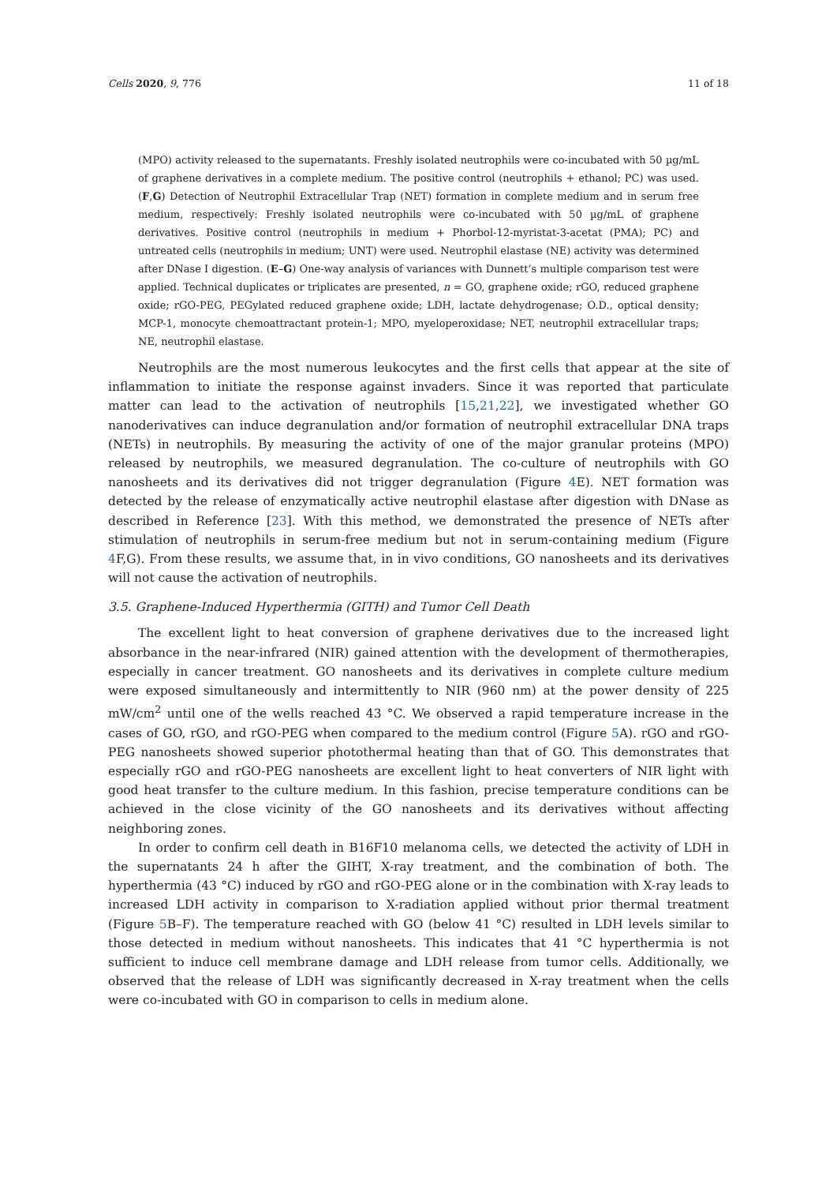Cells 2020, 9, 776 11 of 18
(MPO) activity released to the supernatants. Freshly isolated neutrophils were co-incubated with 50 µg/mL of graphene derivatives in a complete medium. The positive control (neutrophils + ethanol; PC) was used. (F,G) Detection of Neutrophil Extracellular Trap (NET) formation in complete medium and in serum free medium, respectively: Freshly isolated neutrophils were co-incubated with 50 µg/mL of graphene derivatives. Positive control (neutrophils in medium + Phorbol-12-myristat-3-acetat (PMA); PC) and untreated cells (neutrophils in medium; UNT) were used. Neutrophil elastase (NE) activity was determined after DNase I digestion. (E–G) One-way analysis of variances with Dunnett’s multiple comparison test were applied. Technical duplicates or triplicates are presented, n = GO, graphene oxide; rGO, reduced graphene oxide; rGO-PEG, PEGylated reduced graphene oxide; LDH, lactate dehydrogenase; O.D., optical density; MCP-1, monocyte chemoattractant protein-1; MPO, myeloperoxidase; NET, neutrophil extracellular traps; NE, neutrophil elastase.
Neutrophils are the most numerous leukocytes and the first cells that appear at the site of inflammation to initiate the response against invaders. Since it was reported that particulate matter can lead to the activation of neutrophils [15,21,22], we investigated whether GO nanoderivatives can induce degranulation and/or formation of neutrophil extracellular DNA traps (NETs) in neutrophils. By measuring the activity of one of the major granular proteins (MPO) released by neutrophils, we measured degranulation. The co-culture of neutrophils with GO nanosheets and its derivatives did not trigger degranulation (Figure 4 E). NET formation was detected by the release of enzymatically active neutrophil elastase after digestion with DNase as described in Reference [23]. With this method, we demonstrated the presence of NETs after stimulation of neutrophils in serum-free medium but not in serum-containing medium (Figure 4 F,G). From these results, we assume that, in in vivo conditions, GO nanosheets and its derivatives will not cause the activation of neutrophils.
3.5. Graphene-Induced Hyperthermia (GITH) and Tumor Cell Death
The excellent light to heat conversion of graphene derivatives due to the increased light absorbance in the near-infrared (NIR) gained attention with the development of thermotherapies, especially in cancer treatment. GO nanosheets and its derivatives in complete culture medium were exposed simultaneously and intermittently to NIR (960 nm) at the power density of 225 mW/cm<sup>2</sup> until one of the wells reached 43 °C. We observed a rapid temperature increase in the cases of GO, rGO, and rGO-PEG when compared to the medium control (Figure 5 A). rGO and rGO-PEG nanosheets showed superior photothermal heating than that of GO. This demonstrates that especially rGO and rGO-PEG nanosheets are excellent light to heat converters of NIR light with good heat transfer to the culture medium. In this fashion, precise temperature conditions can be achieved in the close vicinity of the GO nanosheets and its derivatives without affecting neighboring zones.
In order to confirm cell death in B16F10 melanoma cells, we detected the activity of LDH in the supernatants 24 h after the GIHT, X-ray treatment, and the combination of both. The hyperthermia (43 °C) induced by rGO and rGO-PEG alone or in the combination with X-ray leads to increased LDH activity in comparison to X-radiation applied without prior thermal treatment (Figure 5 B–F). The temperature reached with GO (below 41 °C) resulted in LDH levels similar to those detected in medium without nanosheets. This indicates that 41 °C hyperthermia is not sufficient to induce cell membrane damage and LDH release from tumor cells. Additionally, we observed that the release of LDH was significantly decreased in X-ray treatment when the cells were co-incubated with GO in comparison to cells in medium alone.